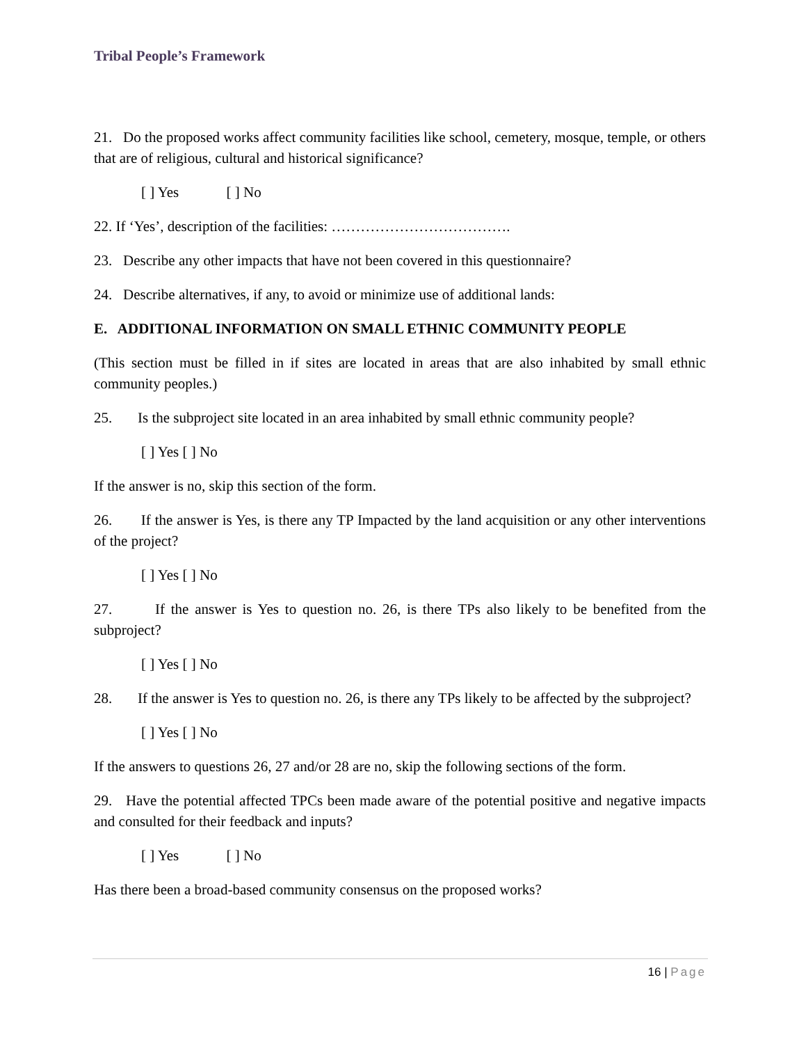Tribal People’s Framework
21. Do the proposed works affect community facilities like school, cemetery, mosque, temple, or others that are of religious, cultural and historical significance?
[ ] Yes [ ] No
22. If ‘Yes’, description of the facilities: ……………………………….
23. Describe any other impacts that have not been covered in this questionnaire?
24. Describe alternatives, if any, to avoid or minimize use of additional lands:
E. ADDITIONAL INFORMATION ON SMALL ETHNIC COMMUNITY PEOPLE
(This section must be filled in if sites are located in areas that are also inhabited by small ethnic community peoples.)
25. Is the subproject site located in an area inhabited by small ethnic community people?
[ ] Yes [ ] No
If the answer is no, skip this section of the form.
26. If the answer is Yes, is there any TP Impacted by the land acquisition or any other interventions of the project?
[ ] Yes [ ] No
27. If the answer is Yes to question no. 26, is there TPs also likely to be benefited from the subproject?
[ ] Yes [ ] No
28. If the answer is Yes to question no. 26, is there any TPs likely to be affected by the subproject?
[ ] Yes [ ] No
If the answers to questions 26, 27 and/or 28 are no, skip the following sections of the form.
29. Have the potential affected TPCs been made aware of the potential positive and negative impacts and consulted for their feedback and inputs?
[ ] Yes [ ] No
Has there been a broad-based community consensus on the proposed works?
16 | Page